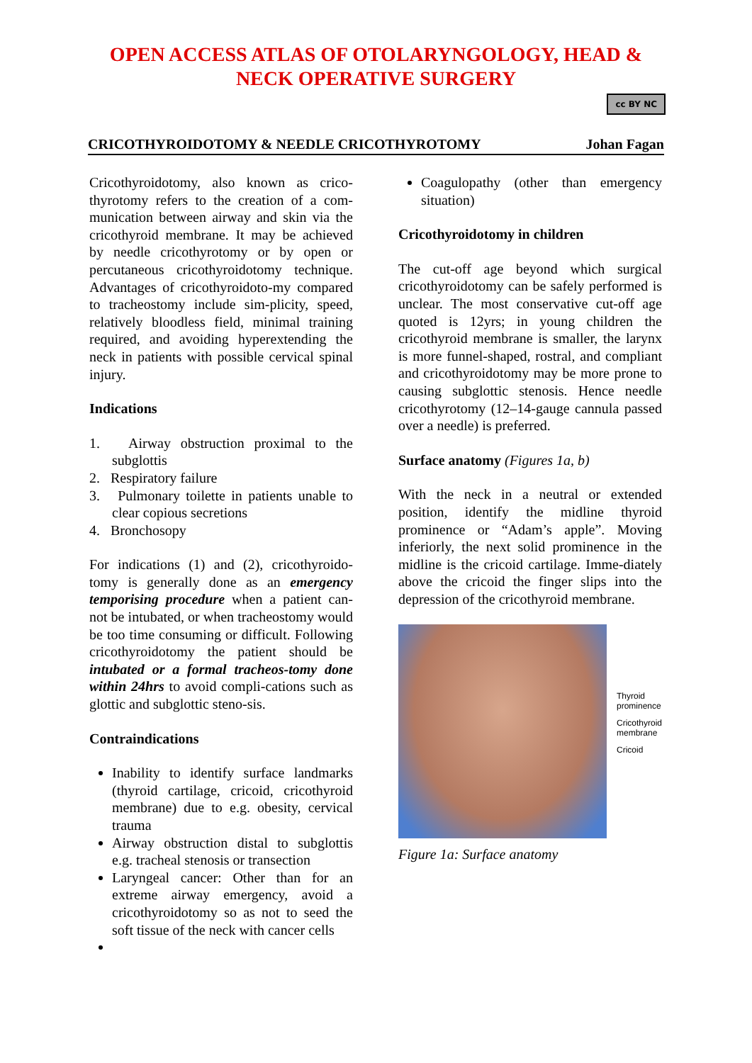OPEN ACCESS ATLAS OF OTOLARYNGOLOGY, HEAD &
NECK OPERATIVE SURGERY
cc BY NC
CRICOTHYROIDOTOMY & NEEDLE CRICOTHYROTOMY Johan Fagan
Cricothyroidotomy, also known as crico-thyrotomy refers to the creation of a com-munication between airway and skin via the cricothyroid membrane. It may be achieved by needle cricothyrotomy or by open or percutaneous cricothyroidotomy technique. Advantages of cricothyroidoto-my compared to tracheostomy include sim-plicity, speed, relatively bloodless field, minimal training required, and avoiding hyperextending the neck in patients with possible cervical spinal injury.
Indications
1. Airway obstruction proximal to the subglottis
2. Respiratory failure
3. Pulmonary toilette in patients unable to clear copious secretions
4. Bronchosopy
For indications (1) and (2), cricothyroido-tomy is generally done as an emergency temporising procedure when a patient can-not be intubated, or when tracheostomy would be too time consuming or difficult. Following cricothyroidotomy the patient should be intubated or a formal tracheos-tomy done within 24hrs to avoid compli-cations such as glottic and subglottic steno-sis.
Contraindications
Inability to identify surface landmarks (thyroid cartilage, cricoid, cricothyroid membrane) due to e.g. obesity, cervical trauma
Airway obstruction distal to subglottis e.g. tracheal stenosis or transection
Laryngeal cancer: Other than for an extreme airway emergency, avoid a cricothyroidotomy so as not to seed the soft tissue of the neck with cancer cells
Coagulopathy (other than emergency situation)
Cricothyroidotomy in children
The cut-off age beyond which surgical cricothyroidotomy can be safely performed is unclear. The most conservative cut-off age quoted is 12yrs; in young children the cricothyroid membrane is smaller, the larynx is more funnel-shaped, rostral, and compliant and cricothyroidotomy may be more prone to causing subglottic stenosis. Hence needle cricothyrotomy (12–14-gauge cannula passed over a needle) is preferred.
Surface anatomy (Figures 1a, b)
With the neck in a neutral or extended position, identify the midline thyroid prominence or “Adam’s apple”. Moving inferiorly, the next solid prominence in the midline is the cricoid cartilage. Imme-diately above the cricoid the finger slips into the depression of the cricothyroid membrane.
Thyroid
prominence
Cricothyroid
membrane
Cricoid
Figure 1a: Surface anatomy